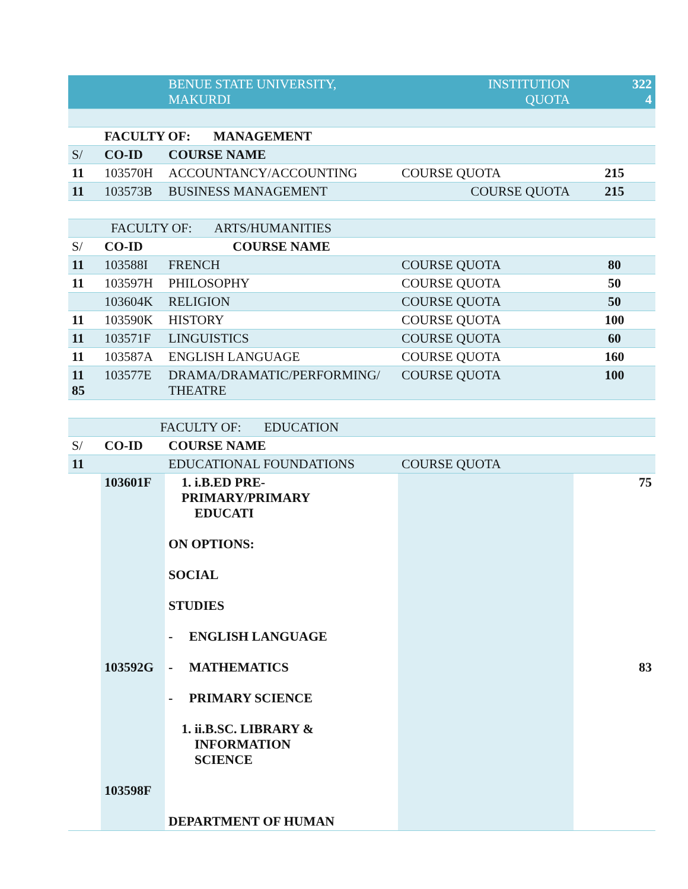| | | BENUE STATE UNIVERSITY, MAKURDI | INSTITUTION QUOTA | 322 4 |
| | FACULTY OF: MANAGEMENT | | | |
| S/ | CO-ID | COURSE NAME | | |
| 11 | 103570H | ACCOUNTANCY/ACCOUNTING | COURSE QUOTA | 215 |
| 11 | 103573B | BUSINESS MANAGEMENT | COURSE QUOTA | 215 |
| | FACULTY OF: ARTS/HUMANITIES | | | |
| S/ | CO-ID | COURSE NAME | | |
| 11 | 103588I | FRENCH | COURSE QUOTA | 80 |
| 11 | 103597H | PHILOSOPHY | COURSE QUOTA | 50 |
| | 103604K | RELIGION | COURSE QUOTA | 50 |
| 11 | 103590K | HISTORY | COURSE QUOTA | 100 |
| 11 | 103571F | LINGUISTICS | COURSE QUOTA | 60 |
| 11 | 103587A | ENGLISH LANGUAGE | COURSE QUOTA | 160 |
| 11 85 | 103577E | DRAMA/DRAMATIC/PERFORMING/ THEATRE | COURSE QUOTA | 100 |
| | FACULTY OF: EDUCATION | | | |
| S/ | CO-ID | COURSE NAME | | |
| 11 | | EDUCATIONAL FOUNDATIONS | COURSE QUOTA | |
| | 103601F 103592G 103598F | 1. i.B.ED PRE- PRIMARY/PRIMARY EDUCATI ON OPTIONS: SOCIAL STUDIES - ENGLISH LANGUAGE - MATHEMATICS - PRIMARY SCIENCE 1. ii.B.SC. LIBRARY & INFORMATION SCIENCE DEPARTMENT OF HUMAN | | 75 83 |